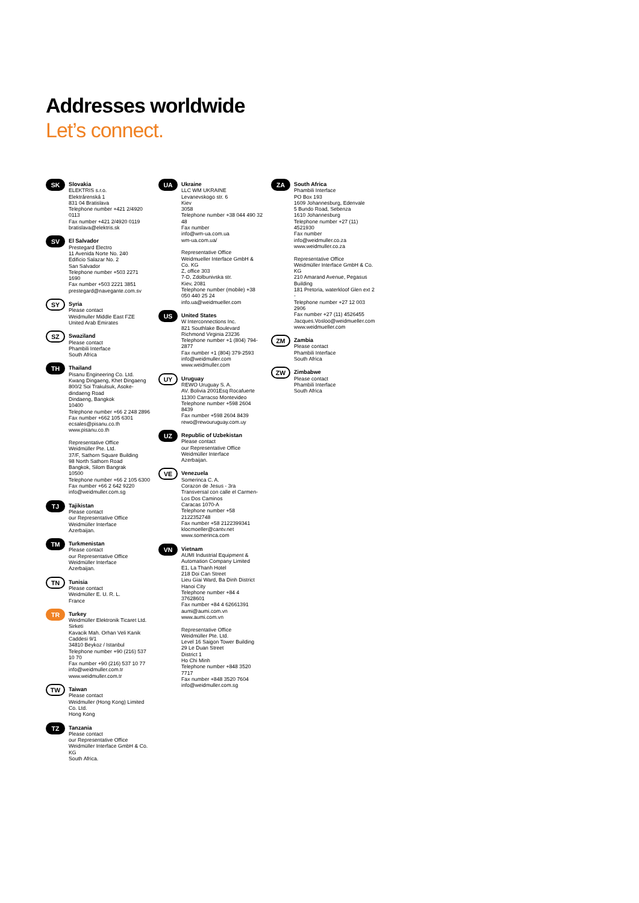Addresses worldwide
Let’s connect.
SK
Slovakia
ELEKTRIS s.r.o.
Elektrárenská 1
831 04 Bratislava
Telephone number +421 2/4920 0113
Fax number +421 2/4920 0119
bratislava@elektris.sk
SV
El Salvador
Prestegard Electro
11 Avenida Norte No. 240
Edificio Salazar No. 2
San Salvador
Telephone number +503 2271 1690
Fax number +503 2221 3851
prestegard@navegante.com.sv
SY
Syria
Please contact
Weidmuller Middle East FZE
United Arab Emirates
SZ
Swaziland
Please contact
Phambili Interface
South Africa
TH
Thailand
Pisanu Engineering Co. Ltd.
Kwang Dingaeng, Khet Dingaeng
800/2 Soi Trakulsuk, Asoke-dindaeng Road
Dindaeng, Bangkok
10400
Telephone number +66 2 248 2896
Fax number +662 105 6301
ecsales@pisanu.co.th
www.pisanu.co.th
Representative Office
Weidmüller Pte. Ltd.
37/F, Sathorn Square Building
98 North Sathorn Road
Bangkok, Silom Bangrak
10500
Telephone number +66 2 105 6300
Fax number +66 2 642 9220
info@weidmuller.com.sg
TJ
Tajikistan
Please contact
our Representative Office
Weidmüller Interface
Azerbaijan.
TM
Turkmenistan
Please contact
our Representative Office
Weidmüller Interface
Azerbaijan.
TN
Tunisia
Please contact
Weidmüller E. U. R. L.
France
TR
Turkey
Weidmüller Elektronik Ticaret Ltd. Sirketi
Kavacik Mah. Orhan Veli Kanik Caddesi 9/1
34810 Beykoz / Istanbul
Telephone number +90 (216) 537 10 70
Fax number +90 (216) 537 10 77
info@weidmuller.com.tr
www.weidmuller.com.tr
TW
Taiwan
Please contact
Weidmuller (Hong Kong) Limited Co. Ltd.
Hong Kong
TZ
Tanzania
Please contact
our Representative Office
Weidmüller Interface GmbH & Co. KG
South Africa.
UA
Ukraine
LLC WM UKRAINE
Levanevskogo str. 6
Kiev
3058
Telephone number +38 044 490 32 48
Fax number
info@wm-ua.com.ua
wm-ua.com.ua/
Representative Office
Weidmueller Interface GmbH & Co. KG
Z, office 303
7-D, Zdolbunivska str.
Kiev, 2081
Telephone number (mobile) +38 050 440 25 24
info.ua@weidmueller.com
US
United States
W Interconnections Inc.
821 Southlake Boulevard
Richmond Virginia 23236
Telephone number +1 (804) 794-2877
Fax number +1 (804) 379-2593
info@weidmuller.com
www.weidmuller.com
UY
Uruguay
REWO Uruguay S. A.
AV. Bolivia 2001Esq Rocafuerte
11300 Carracso Montevideo
Telephone number +598 2604 8439
Fax number +598 2604 8439
rewo@rewouruguay.com.uy
UZ
Republic of Uzbekistan
Please contact
our Representative Office
Weidmüller Interface
Azerbaijan.
VE
Venezuela
Somerinca C. A.
Corazon de Jesus - 3ra Transversal con calle el Carmen- Los Dos Caminos
Caracas 1070-A
Telephone number +58 2122352748
Fax number +58 2122399341
klocmoeller@cantv.net
www.somerinca.com
VN
Vietnam
AUMI Industrial Equipment & Automation Company Limited
E1, La Thanh Hotel
218 Doi Can Street
Lieu Giai Ward, Ba Dinh District
Hanoi City
Telephone number +84 4 37628601
Fax number +84 4 62661391
aumi@aumi.com.vn
www.aumi.com.vn
Representative Office
Weidmüller Pte. Ltd.
Level 16 Saigon Tower Building
29 Le Duan Street
District 1
Ho Chi Minh
Telephone number +848 3520 7717
Fax number +848 3520 7604
info@weidmuller.com.sg
ZA
South Africa
Phambili Interface
PO Box 193
1609 Johannesburg, Edenvale
5 Bundo Road, Sebenza
1610 Johannesburg
Telephone number +27 (11) 4521930
Fax number
info@weidmuller.co.za
www.weidmuller.co.za
Representative Office
Weidmüller Interface GmbH & Co. KG
210 Amarand Avenue, Pegasus Building
181 Pretoria, waterkloof Glen ext 2 -
Telephone number +27 12 003 2906
Fax number +27 (11) 4526455
Jacques.Vosloo@weidmueller.com
www.weidmueller.com
ZM
Zambia
Please contact
Phambili Interface
South Africa
ZW
Zimbabwe
Please contact
Phambili Interface
South Africa